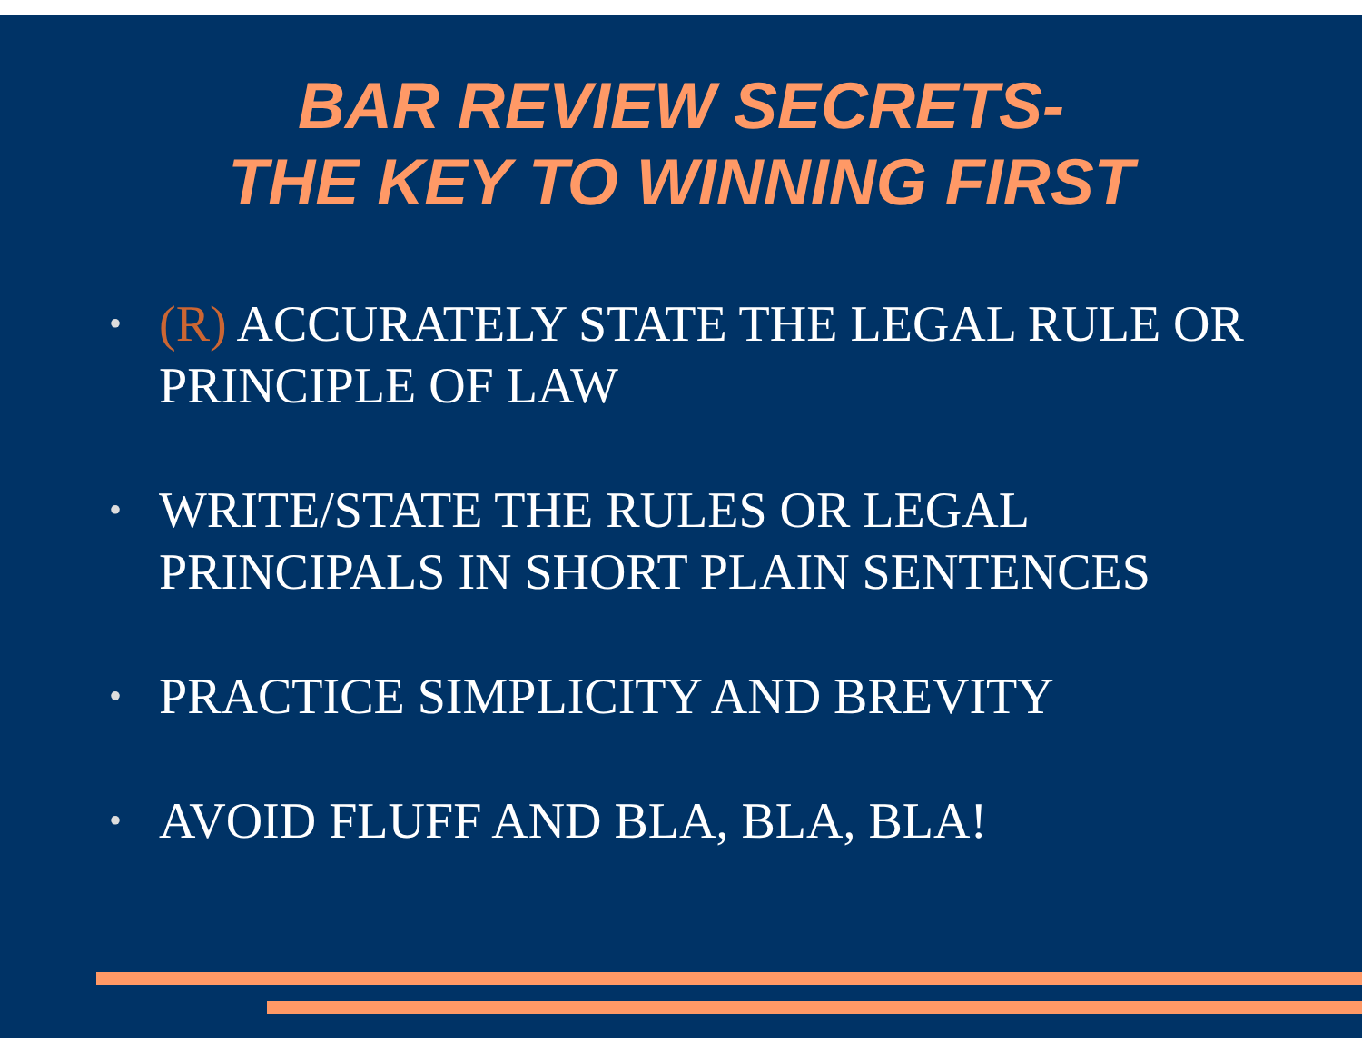BAR REVIEW SECRETS-
THE KEY TO WINNING FIRST
• (R) ACCURATELY STATE THE LEGAL RULE OR PRINCIPLE OF LAW
• WRITE/STATE THE RULES OR LEGAL PRINCIPALS IN SHORT PLAIN SENTENCES
• PRACTICE SIMPLICITY AND BREVITY
• AVOID FLUFF AND BLA, BLA, BLA!